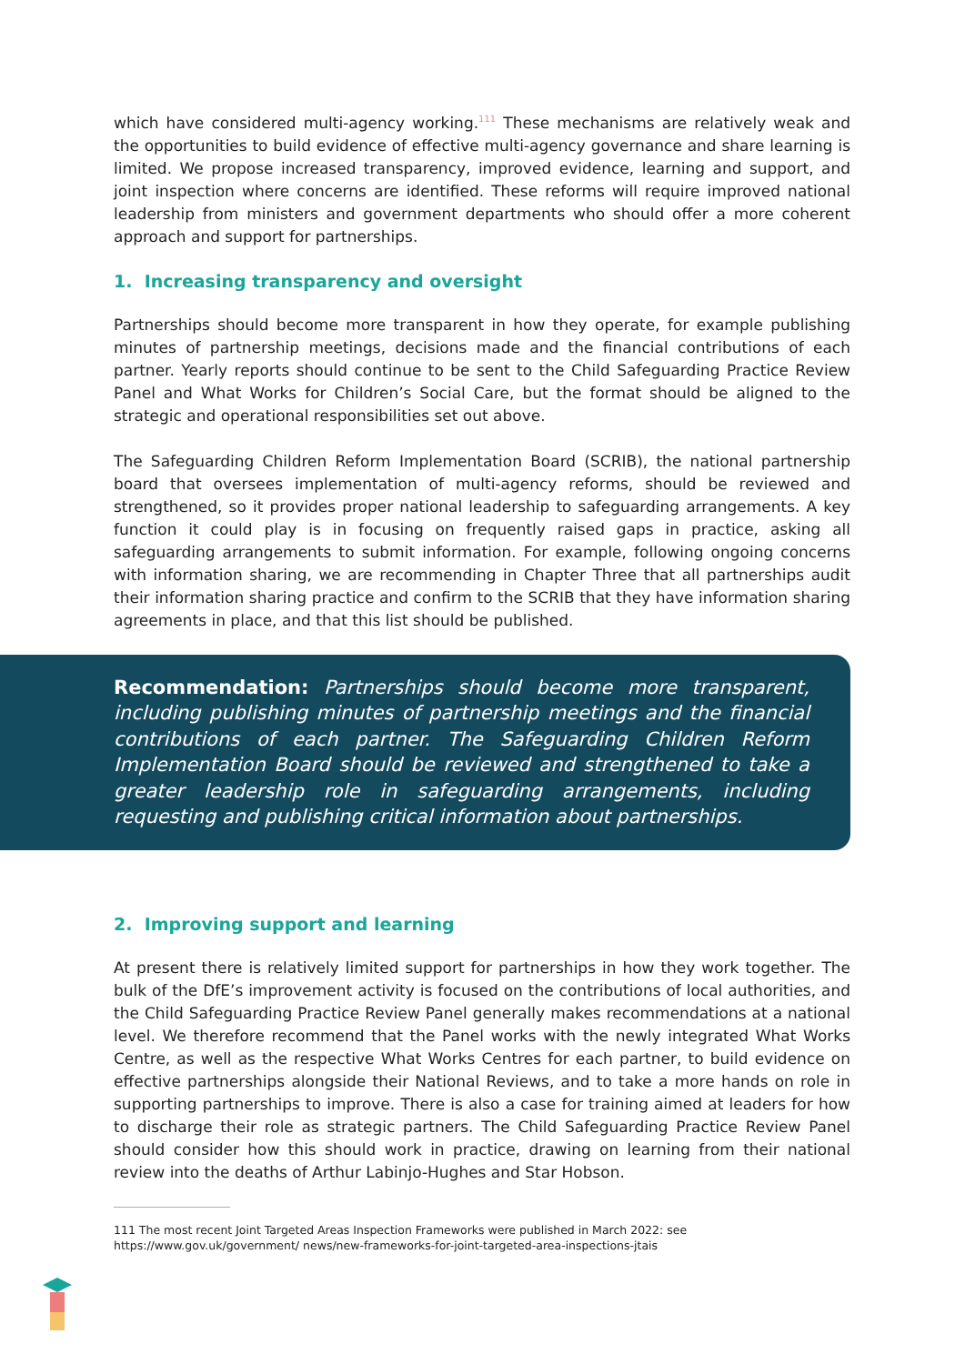which have considered multi-agency working.<sup>111</sup> These mechanisms are relatively weak and the opportunities to build evidence of effective multi-agency governance and share learning is limited. We propose increased transparency, improved evidence, learning and support, and joint inspection where concerns are identified. These reforms will require improved national leadership from ministers and government departments who should offer a more coherent approach and support for partnerships.
1. Increasing transparency and oversight
Partnerships should become more transparent in how they operate, for example publishing minutes of partnership meetings, decisions made and the financial contributions of each partner. Yearly reports should continue to be sent to the Child Safeguarding Practice Review Panel and What Works for Children’s Social Care, but the format should be aligned to the strategic and operational responsibilities set out above.
The Safeguarding Children Reform Implementation Board (SCRIB), the national partnership board that oversees implementation of multi-agency reforms, should be reviewed and strengthened, so it provides proper national leadership to safeguarding arrangements. A key function it could play is in focusing on frequently raised gaps in practice, asking all safeguarding arrangements to submit information. For example, following ongoing concerns with information sharing, we are recommending in Chapter Three that all partnerships audit their information sharing practice and confirm to the SCRIB that they have information sharing agreements in place, and that this list should be published.
Recommendation: Partnerships should become more transparent, including publishing minutes of partnership meetings and the financial contributions of each partner. The Safeguarding Children Reform Implementation Board should be reviewed and strengthened to take a greater leadership role in safeguarding arrangements, including requesting and publishing critical information about partnerships.
2. Improving support and learning
At present there is relatively limited support for partnerships in how they work together. The bulk of the DfE’s improvement activity is focused on the contributions of local authorities, and the Child Safeguarding Practice Review Panel generally makes recommendations at a national level. We therefore recommend that the Panel works with the newly integrated What Works Centre, as well as the respective What Works Centres for each partner, to build evidence on effective partnerships alongside their National Reviews, and to take a more hands on role in supporting partnerships to improve. There is also a case for training aimed at leaders for how to discharge their role as strategic partners. The Child Safeguarding Practice Review Panel should consider how this should work in practice, drawing on learning from their national review into the deaths of Arthur Labinjo-Hughes and Star Hobson.
111 The most recent Joint Targeted Areas Inspection Frameworks were published in March 2022: see https://www.gov.uk/government/ news/new-frameworks-for-joint-targeted-area-inspections-jtais